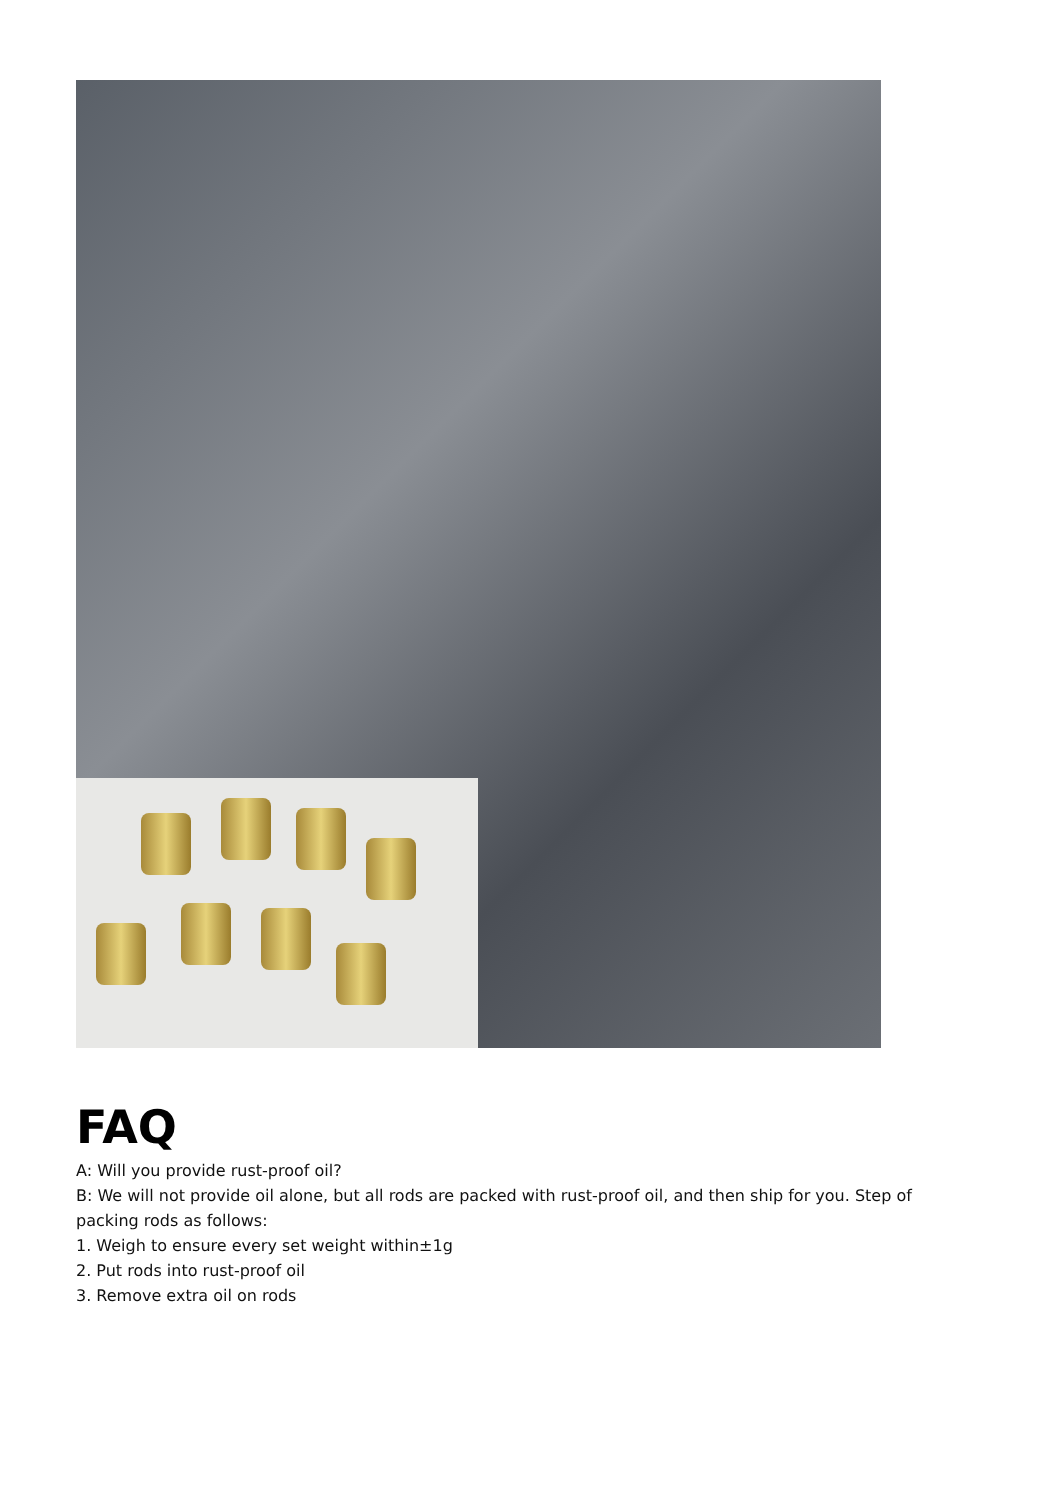FAQ
A: Will you provide rust-proof oil?
B: We will not provide oil alone, but all rods are packed with rust-proof oil, and then ship for you. Step of packing rods as follows:
1. Weigh to ensure every set weight within±1g
2. Put rods into rust-proof oil
3. Remove extra oil on rods